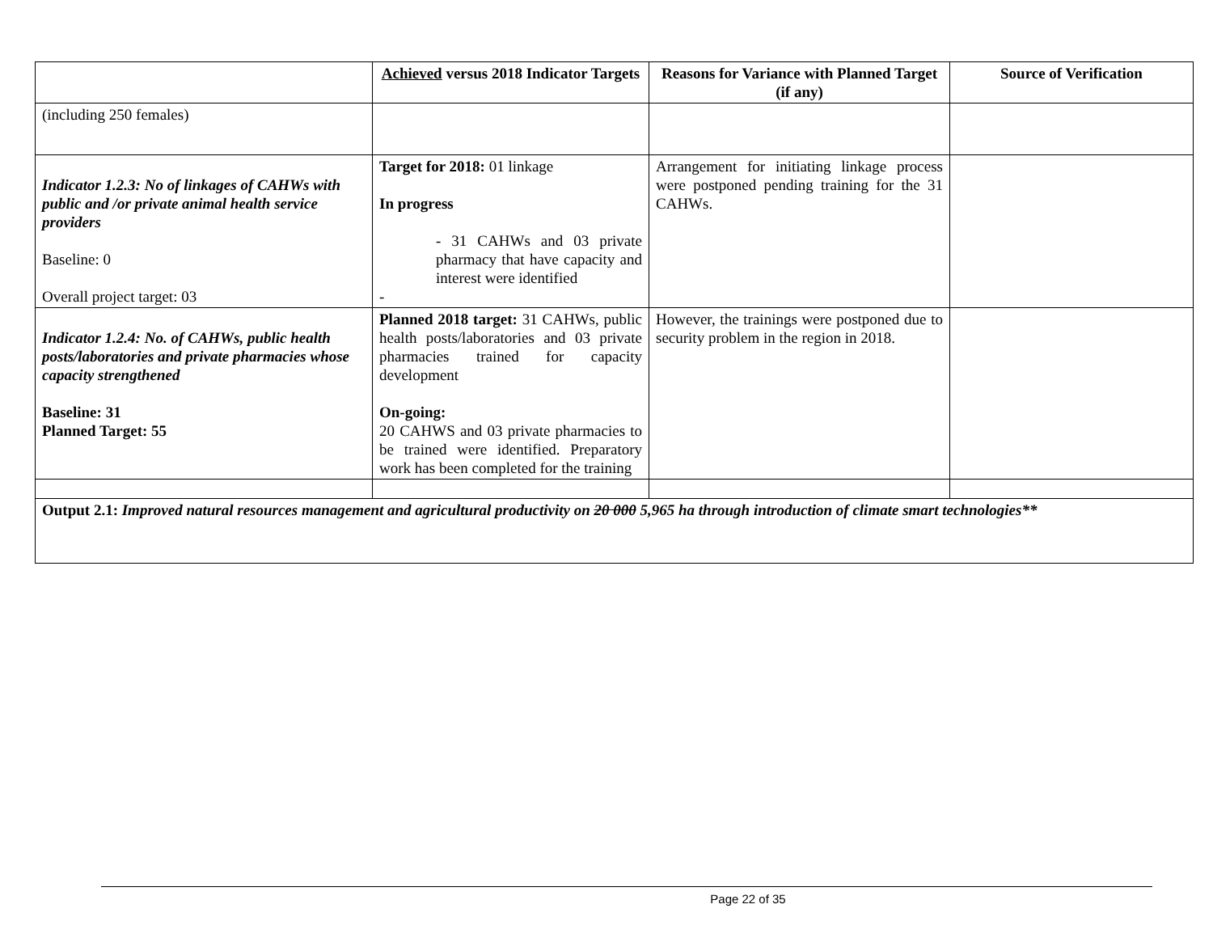| | Achieved versus 2018 Indicator Targets | Reasons for Variance with Planned Target (if any) | Source of Verification |
| --- | --- | --- | --- |
| (including 250 females) | | | |
| Indicator 1.2.3: No of linkages of CAHWs with public and /or private animal health service providers Baseline: 0 Overall project target: 03 | Target for 2018: 01 linkage In progress - 31 CAHWs and 03 private pharmacy that have capacity and interest were identified - | Arrangement for initiating linkage process were postponed pending training for the 31 CAHWs. | |
| Indicator 1.2.4: No. of CAHWs, public health posts/laboratories and private pharmacies whose capacity strengthened Baseline: 31 Planned Target: 55 | Planned 2018 target: 31 CAHWs, public health posts/laboratories and 03 private pharmacies trained for capacity development On-going: 20 CAHWS and 03 private pharmacies to be trained were identified. Preparatory work has been completed for the training | However, the trainings were postponed due to security problem in the region in 2018. | |
| Output 2.1: Improved natural resources management and agricultural productivity on 20 000 5,965 ha through introduction of climate smart technologies** | | | |
Page 22 of 35